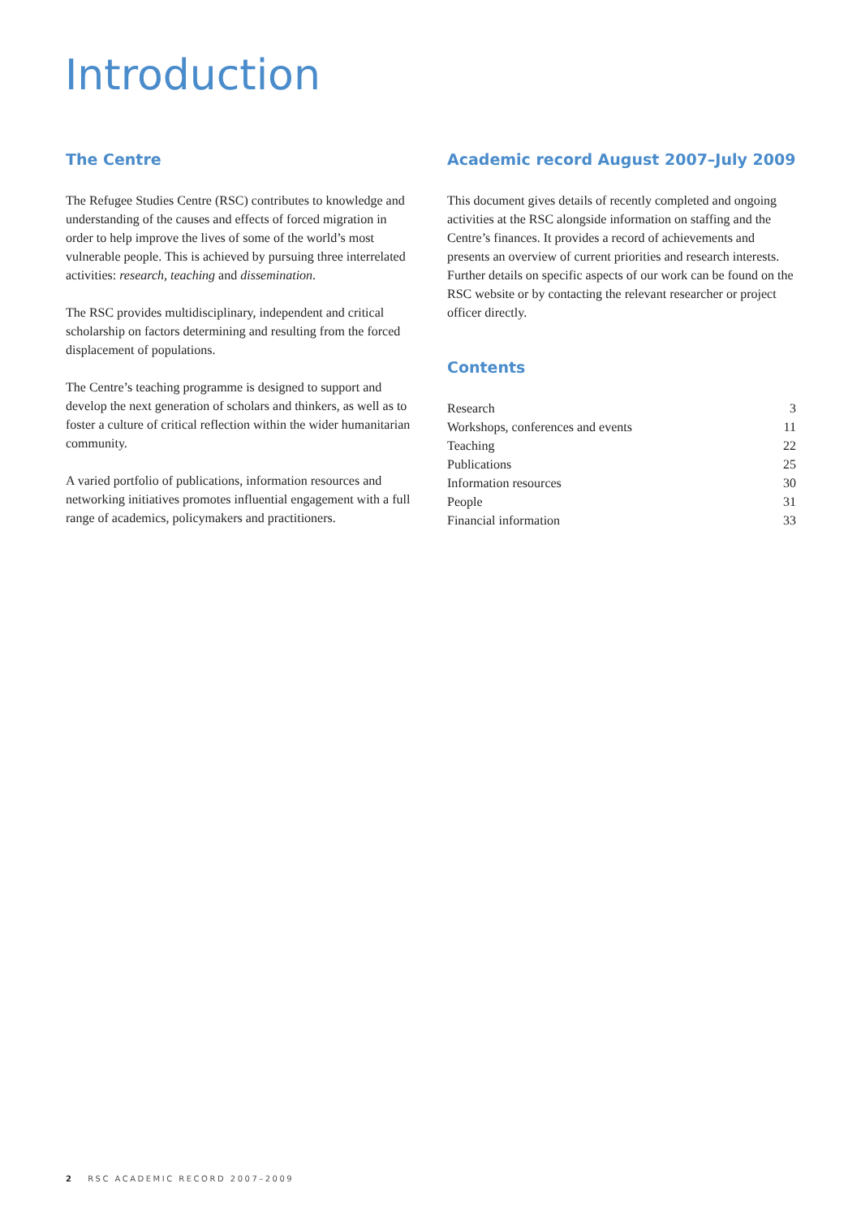Introduction
The Centre
The Refugee Studies Centre (RSC) contributes to knowledge and understanding of the causes and effects of forced migration in order to help improve the lives of some of the world’s most vulnerable people. This is achieved by pursuing three interrelated activities: research, teaching and dissemination.
The RSC provides multidisciplinary, independent and critical scholarship on factors determining and resulting from the forced displacement of populations.
The Centre’s teaching programme is designed to support and develop the next generation of scholars and thinkers, as well as to foster a culture of critical reflection within the wider humanitarian community.
A varied portfolio of publications, information resources and networking initiatives promotes influential engagement with a full range of academics, policymakers and practitioners.
Academic record August 2007–July 2009
This document gives details of recently completed and ongoing activities at the RSC alongside information on staffing and the Centre’s finances. It provides a record of achievements and presents an overview of current priorities and research interests. Further details on specific aspects of our work can be found on the RSC website or by contacting the relevant researcher or project officer directly.
Contents
| Research | 3 |
| Workshops, conferences and events | 11 |
| Teaching | 22 |
| Publications | 25 |
| Information resources | 30 |
| People | 31 |
| Financial information | 33 |
2 RSC ACADEMIC RECORD 2007–2009